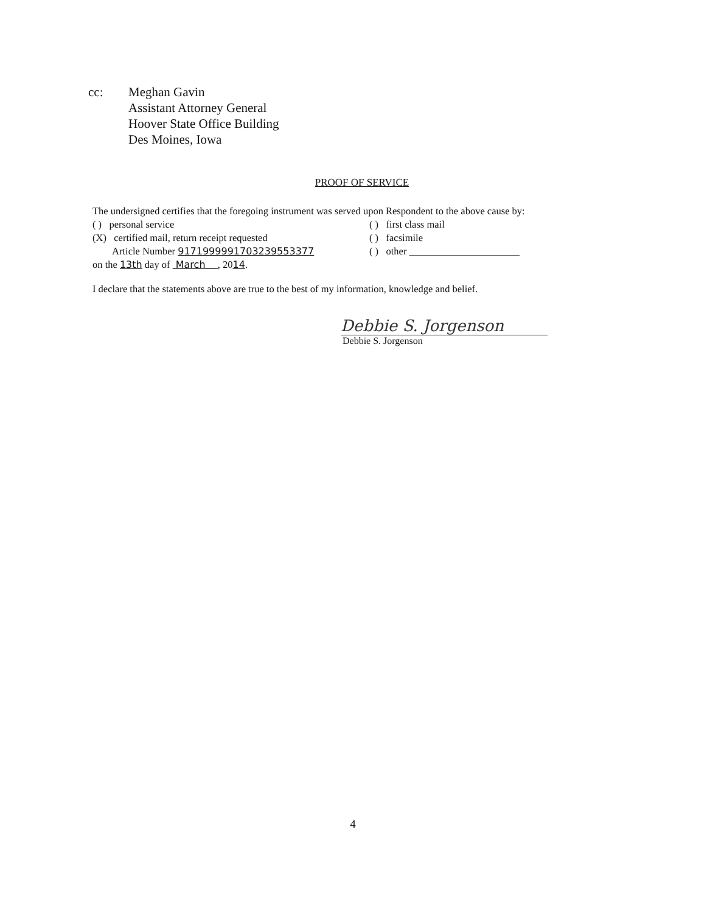cc: Meghan Gavin
Assistant Attorney General
Hoover State Office Building
Des Moines, Iowa
PROOF OF SERVICE
The undersigned certifies that the foregoing instrument was served upon Respondent to the above cause by:
( ) personal service ( ) first class mail
(X) certified mail, return receipt requested
( ) facsimile
Article Number 9171999991703239553377 ( ) other ______________________
on the 13th day of March , 2014.
I declare that the statements above are true to the best of my information, knowledge and belief.
Debbie S. Jorgenson
Debbie S. Jorgenson
4